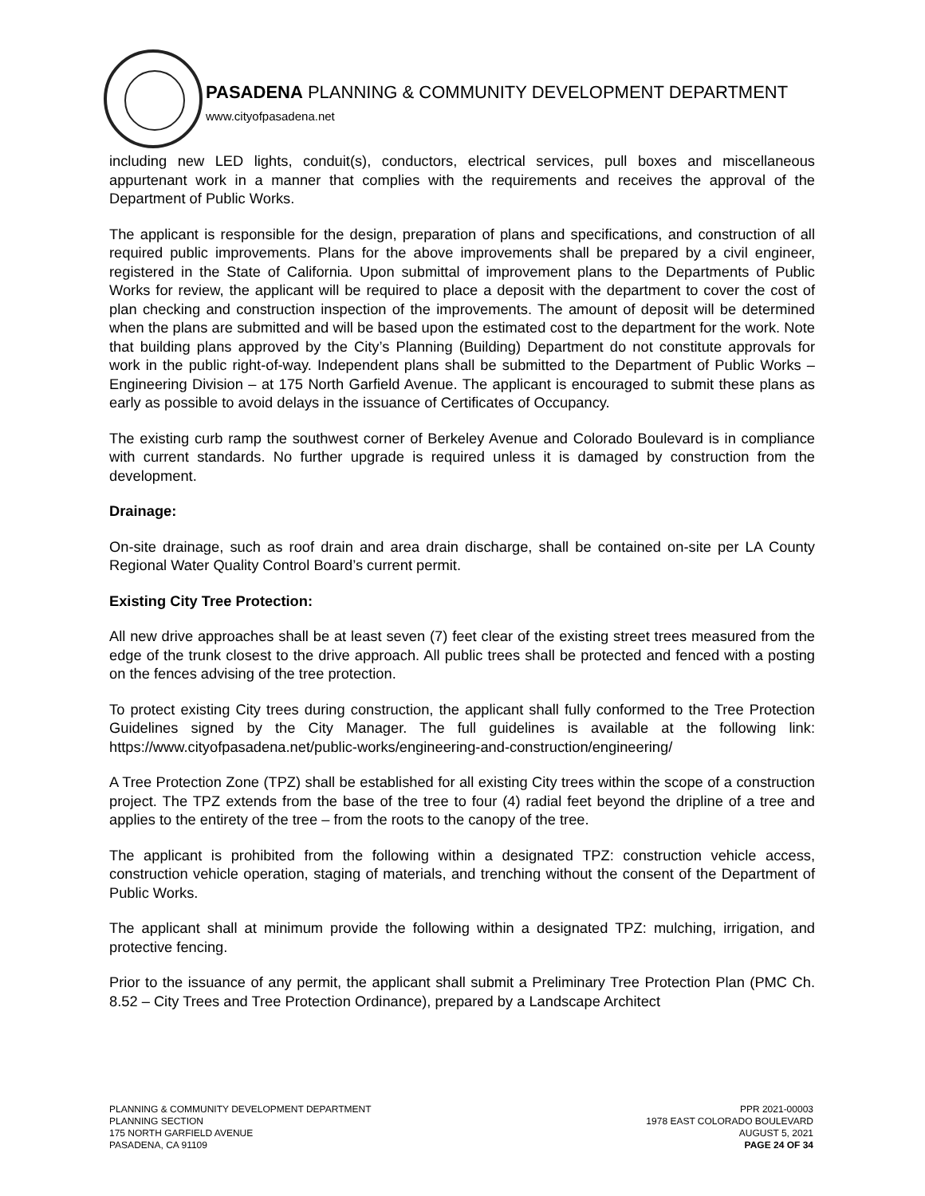PASADENA PLANNING & COMMUNITY DEVELOPMENT DEPARTMENT
www.cityofpasadena.net
including new LED lights, conduit(s), conductors, electrical services, pull boxes and miscellaneous appurtenant work in a manner that complies with the requirements and receives the approval of the Department of Public Works.
The applicant is responsible for the design, preparation of plans and specifications, and construction of all required public improvements. Plans for the above improvements shall be prepared by a civil engineer, registered in the State of California. Upon submittal of improvement plans to the Departments of Public Works for review, the applicant will be required to place a deposit with the department to cover the cost of plan checking and construction inspection of the improvements. The amount of deposit will be determined when the plans are submitted and will be based upon the estimated cost to the department for the work. Note that building plans approved by the City’s Planning (Building) Department do not constitute approvals for work in the public right-of-way. Independent plans shall be submitted to the Department of Public Works – Engineering Division – at 175 North Garfield Avenue. The applicant is encouraged to submit these plans as early as possible to avoid delays in the issuance of Certificates of Occupancy.
The existing curb ramp the southwest corner of Berkeley Avenue and Colorado Boulevard is in compliance with current standards. No further upgrade is required unless it is damaged by construction from the development.
Drainage:
On-site drainage, such as roof drain and area drain discharge, shall be contained on-site per LA County Regional Water Quality Control Board’s current permit.
Existing City Tree Protection:
All new drive approaches shall be at least seven (7) feet clear of the existing street trees measured from the edge of the trunk closest to the drive approach. All public trees shall be protected and fenced with a posting on the fences advising of the tree protection.
To protect existing City trees during construction, the applicant shall fully conformed to the Tree Protection Guidelines signed by the City Manager. The full guidelines is available at the following link: https://www.cityofpasadena.net/public-works/engineering-and-construction/engineering/
A Tree Protection Zone (TPZ) shall be established for all existing City trees within the scope of a construction project. The TPZ extends from the base of the tree to four (4) radial feet beyond the dripline of a tree and applies to the entirety of the tree – from the roots to the canopy of the tree.
The applicant is prohibited from the following within a designated TPZ: construction vehicle access, construction vehicle operation, staging of materials, and trenching without the consent of the Department of Public Works.
The applicant shall at minimum provide the following within a designated TPZ: mulching, irrigation, and protective fencing.
Prior to the issuance of any permit, the applicant shall submit a Preliminary Tree Protection Plan (PMC Ch. 8.52 – City Trees and Tree Protection Ordinance), prepared by a Landscape Architect
PLANNING & COMMUNITY DEVELOPMENT DEPARTMENT
PLANNING SECTION
175 NORTH GARFIELD AVENUE
PASADENA, CA 91109
PPR 2021-00003
1978 EAST COLORADO BOULEVARD
AUGUST 5, 2021
PAGE 24 OF 34